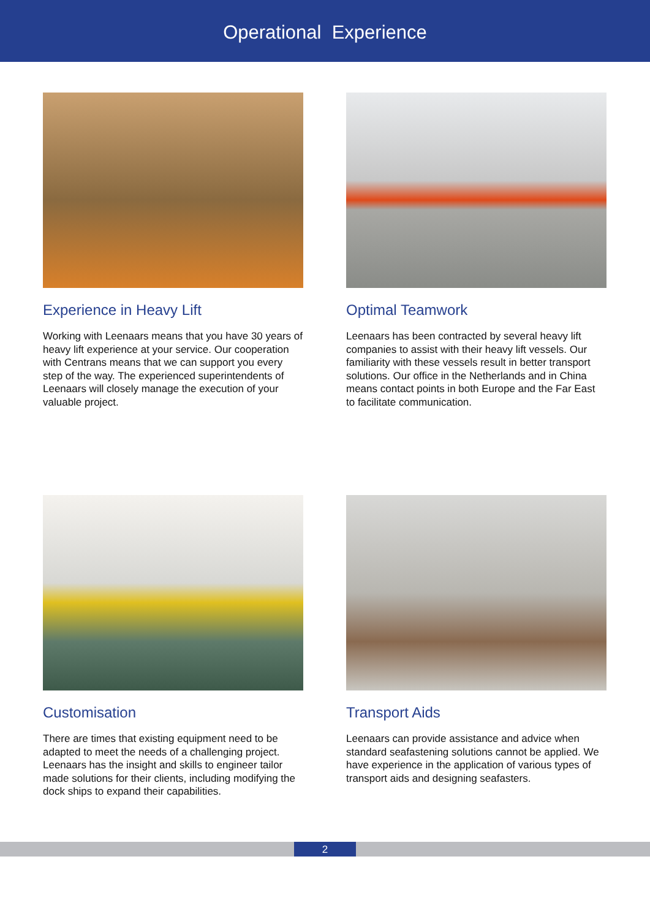Operational Experience
Experience in Heavy Lift
Working with Leenaars means that you have 30 years of heavy lift experience at your service. Our cooperation with Centrans means that we can support you every step of the way. The experienced superintendents of Leenaars will closely manage the execution of your valuable project.
Optimal Teamwork
Leenaars has been contracted by several heavy lift companies to assist with their heavy lift vessels. Our familiarity with these vessels result in better transport solutions. Our office in the Netherlands and in China means contact points in both Europe and the Far East to facilitate communication.
Customisation
There are times that existing equipment need to be adapted to meet the needs of a challenging project. Leenaars has the insight and skills to engineer tailor made solutions for their clients, including modifying the dock ships to expand their capabilities.
Transport Aids
Leenaars can provide assistance and advice when standard seafastening solutions cannot be applied. We have experience in the application of various types of transport aids and designing seafasters.
2